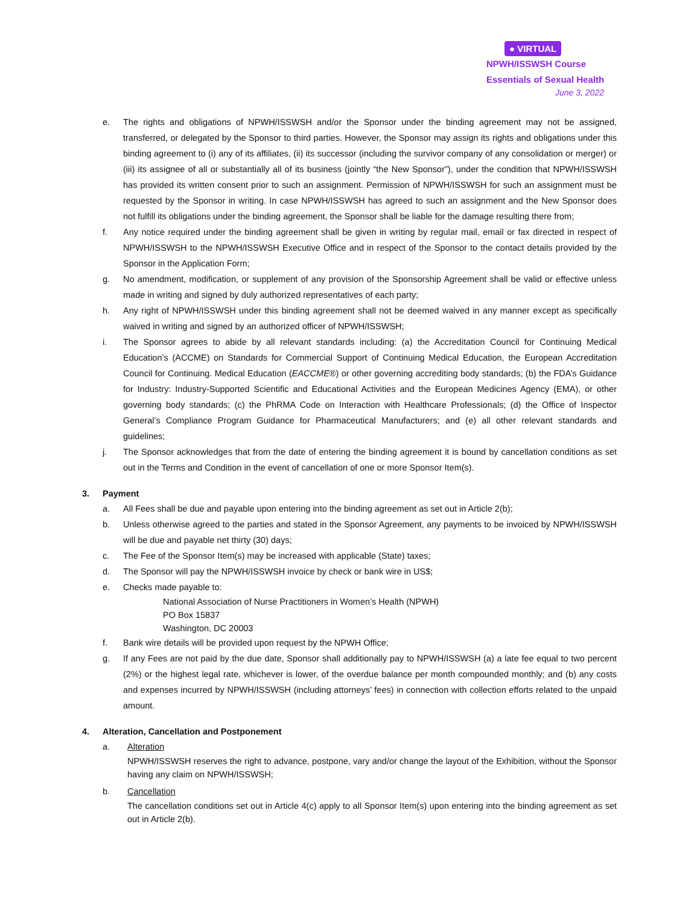● VIRTUAL
NPWH/ISSWSH Course
Essentials of Sexual Health
June 3, 2022
e. The rights and obligations of NPWH/ISSWSH and/or the Sponsor under the binding agreement may not be assigned, transferred, or delegated by the Sponsor to third parties. However, the Sponsor may assign its rights and obligations under this binding agreement to (i) any of its affiliates, (ii) its successor (including the survivor company of any consolidation or merger) or (iii) its assignee of all or substantially all of its business (jointly “the New Sponsor”), under the condition that NPWH/ISSWSH has provided its written consent prior to such an assignment. Permission of NPWH/ISSWSH for such an assignment must be requested by the Sponsor in writing. In case NPWH/ISSWSH has agreed to such an assignment and the New Sponsor does not fulfill its obligations under the binding agreement, the Sponsor shall be liable for the damage resulting there from;
f. Any notice required under the binding agreement shall be given in writing by regular mail, email or fax directed in respect of NPWH/ISSWSH to the NPWH/ISSWSH Executive Office and in respect of the Sponsor to the contact details provided by the Sponsor in the Application Form;
g. No amendment, modification, or supplement of any provision of the Sponsorship Agreement shall be valid or effective unless made in writing and signed by duly authorized representatives of each party;
h. Any right of NPWH/ISSWSH under this binding agreement shall not be deemed waived in any manner except as specifically waived in writing and signed by an authorized officer of NPWH/ISSWSH;
i. The Sponsor agrees to abide by all relevant standards including: (a) the Accreditation Council for Continuing Medical Education’s (ACCME) on Standards for Commercial Support of Continuing Medical Education, the European Accreditation Council for Continuing. Medical Education (EACCME®) or other governing accrediting body standards; (b) the FDA’s Guidance for Industry: Industry-Supported Scientific and Educational Activities and the European Medicines Agency (EMA), or other governing body standards; (c) the PhRMA Code on Interaction with Healthcare Professionals; (d) the Office of Inspector General’s Compliance Program Guidance for Pharmaceutical Manufacturers; and (e) all other relevant standards and guidelines;
j. The Sponsor acknowledges that from the date of entering the binding agreement it is bound by cancellation conditions as set out in the Terms and Condition in the event of cancellation of one or more Sponsor Item(s).
3. Payment
a. All Fees shall be due and payable upon entering into the binding agreement as set out in Article 2(b);
b. Unless otherwise agreed to the parties and stated in the Sponsor Agreement, any payments to be invoiced by NPWH/ISSWSH will be due and payable net thirty (30) days;
c. The Fee of the Sponsor Item(s) may be increased with applicable (State) taxes;
d. The Sponsor will pay the NPWH/ISSWSH invoice by check or bank wire in US$;
e. Checks made payable to:
National Association of Nurse Practitioners in Women’s Health (NPWH)
PO Box 15837
Washington, DC 20003
f. Bank wire details will be provided upon request by the NPWH Office;
g. If any Fees are not paid by the due date, Sponsor shall additionally pay to NPWH/ISSWSH (a) a late fee equal to two percent (2%) or the highest legal rate, whichever is lower, of the overdue balance per month compounded monthly; and (b) any costs and expenses incurred by NPWH/ISSWSH (including attorneys’ fees) in connection with collection efforts related to the unpaid amount.
4. Alteration, Cancellation and Postponement
a. Alteration
NPWH/ISSWSH reserves the right to advance, postpone, vary and/or change the layout of the Exhibition, without the Sponsor having any claim on NPWH/ISSWSH;
b. Cancellation
The cancellation conditions set out in Article 4(c) apply to all Sponsor Item(s) upon entering into the binding agreement as set out in Article 2(b).